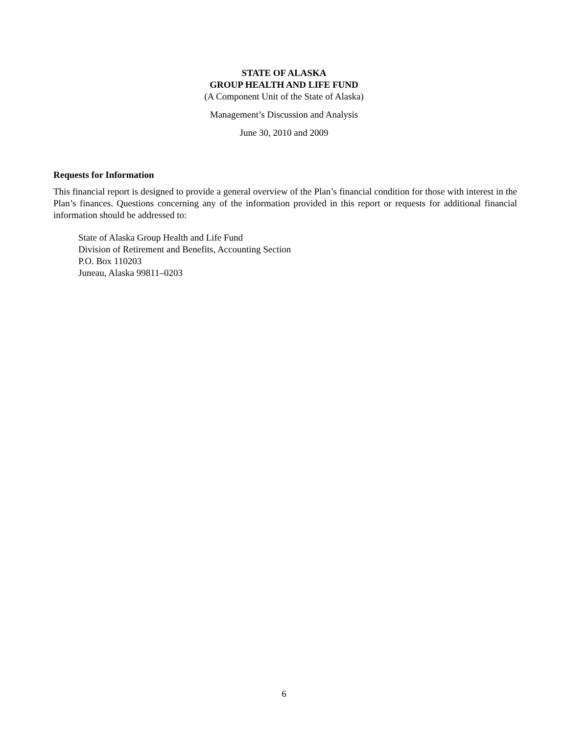STATE OF ALASKA
GROUP HEALTH AND LIFE FUND
(A Component Unit of the State of Alaska)
Management’s Discussion and Analysis
June 30, 2010 and 2009
Requests for Information
This financial report is designed to provide a general overview of the Plan’s financial condition for those with interest in the Plan’s finances. Questions concerning any of the information provided in this report or requests for additional financial information should be addressed to:
State of Alaska Group Health and Life Fund
Division of Retirement and Benefits, Accounting Section
P.O. Box 110203
Juneau, Alaska 99811–0203
6